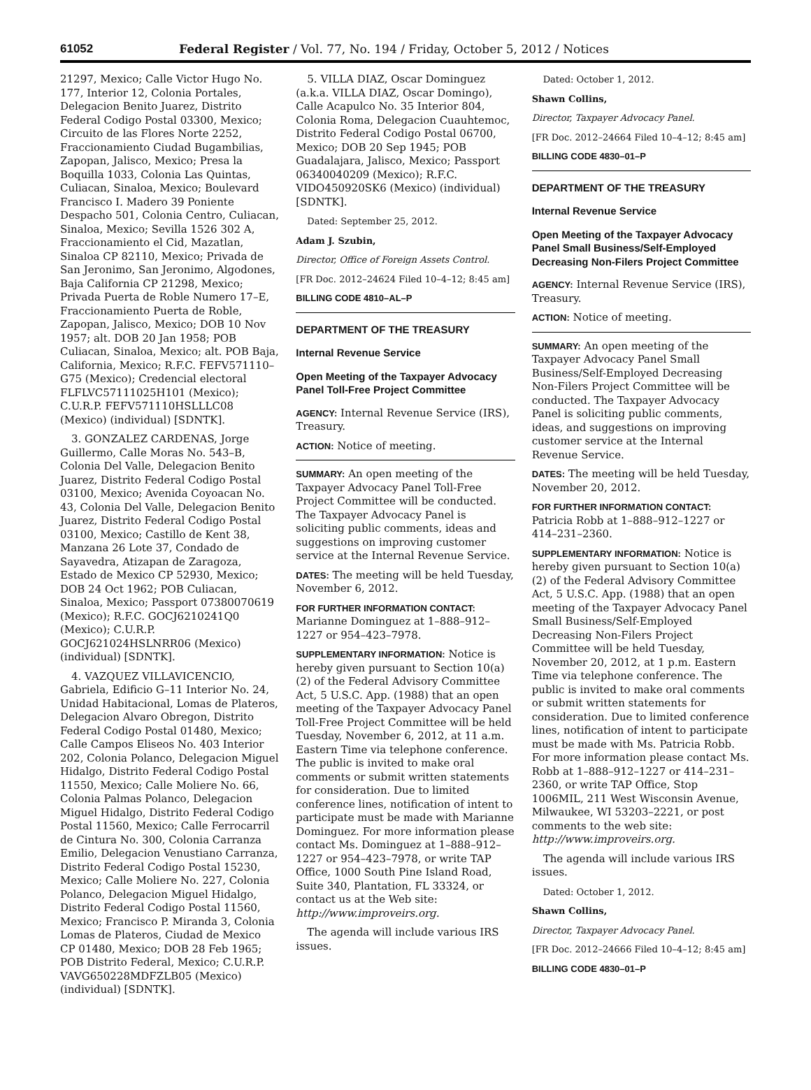61052 Federal Register / Vol. 77, No. 194 / Friday, October 5, 2012 / Notices
21297, Mexico; Calle Victor Hugo No. 177, Interior 12, Colonia Portales, Delegacion Benito Juarez, Distrito Federal Codigo Postal 03300, Mexico; Circuito de las Flores Norte 2252, Fraccionamiento Ciudad Bugambilias, Zapopan, Jalisco, Mexico; Presa la Boquilla 1033, Colonia Las Quintas, Culiacan, Sinaloa, Mexico; Boulevard Francisco I. Madero 39 Poniente Despacho 501, Colonia Centro, Culiacan, Sinaloa, Mexico; Sevilla 1526 302 A, Fraccionamiento el Cid, Mazatlan, Sinaloa CP 82110, Mexico; Privada de San Jeronimo, San Jeronimo, Algodones, Baja California CP 21298, Mexico; Privada Puerta de Roble Numero 17–E, Fraccionamiento Puerta de Roble, Zapopan, Jalisco, Mexico; DOB 10 Nov 1957; alt. DOB 20 Jan 1958; POB Culiacan, Sinaloa, Mexico; alt. POB Baja, California, Mexico; R.F.C. FEFV571110–G75 (Mexico); Credencial electoral FLFLVC57111025H101 (Mexico); C.U.R.P. FEFV571110HSLLLC08 (Mexico) (individual) [SDNTK].
3. GONZALEZ CARDENAS, Jorge Guillermo, Calle Moras No. 543–B, Colonia Del Valle, Delegacion Benito Juarez, Distrito Federal Codigo Postal 03100, Mexico; Avenida Coyoacan No. 43, Colonia Del Valle, Delegacion Benito Juarez, Distrito Federal Codigo Postal 03100, Mexico; Castillo de Kent 38, Manzana 26 Lote 37, Condado de Sayavedra, Atizapan de Zaragoza, Estado de Mexico CP 52930, Mexico; DOB 24 Oct 1962; POB Culiacan, Sinaloa, Mexico; Passport 07380070619 (Mexico); R.F.C. GOCJ6210241Q0 (Mexico); C.U.R.P. GOCJ621024HSLNRR06 (Mexico) (individual) [SDNTK].
4. VAZQUEZ VILLAVICENCIO, Gabriela, Edificio G–11 Interior No. 24, Unidad Habitacional, Lomas de Plateros, Delegacion Alvaro Obregon, Distrito Federal Codigo Postal 01480, Mexico; Calle Campos Eliseos No. 403 Interior 202, Colonia Polanco, Delegacion Miguel Hidalgo, Distrito Federal Codigo Postal 11550, Mexico; Calle Moliere No. 66, Colonia Palmas Polanco, Delegacion Miguel Hidalgo, Distrito Federal Codigo Postal 11560, Mexico; Calle Ferrocarril de Cintura No. 300, Colonia Carranza Emilio, Delegacion Venustiano Carranza, Distrito Federal Codigo Postal 15230, Mexico; Calle Moliere No. 227, Colonia Polanco, Delegacion Miguel Hidalgo, Distrito Federal Codigo Postal 11560, Mexico; Francisco P. Miranda 3, Colonia Lomas de Plateros, Ciudad de Mexico CP 01480, Mexico; DOB 28 Feb 1965; POB Distrito Federal, Mexico; C.U.R.P. VAVG650228MDFZLB05 (Mexico) (individual) [SDNTK].
5. VILLA DIAZ, Oscar Dominguez (a.k.a. VILLA DIAZ, Oscar Domingo), Calle Acapulco No. 35 Interior 804, Colonia Roma, Delegacion Cuauhtemoc, Distrito Federal Codigo Postal 06700, Mexico; DOB 20 Sep 1945; POB Guadalajara, Jalisco, Mexico; Passport 06340040209 (Mexico); R.F.C. VIDO450920SK6 (Mexico) (individual) [SDNTK].
Dated: September 25, 2012.
Adam J. Szubin,
Director, Office of Foreign Assets Control.
[FR Doc. 2012–24624 Filed 10–4–12; 8:45 am]
BILLING CODE 4810–AL–P
DEPARTMENT OF THE TREASURY
Internal Revenue Service
Open Meeting of the Taxpayer Advocacy Panel Toll-Free Project Committee
AGENCY: Internal Revenue Service (IRS), Treasury.
ACTION: Notice of meeting.
SUMMARY: An open meeting of the Taxpayer Advocacy Panel Toll-Free Project Committee will be conducted. The Taxpayer Advocacy Panel is soliciting public comments, ideas and suggestions on improving customer service at the Internal Revenue Service.
DATES: The meeting will be held Tuesday, November 6, 2012.
FOR FURTHER INFORMATION CONTACT: Marianne Dominguez at 1–888–912–1227 or 954–423–7978.
SUPPLEMENTARY INFORMATION: Notice is hereby given pursuant to Section 10(a)(2) of the Federal Advisory Committee Act, 5 U.S.C. App. (1988) that an open meeting of the Taxpayer Advocacy Panel Toll-Free Project Committee will be held Tuesday, November 6, 2012, at 11 a.m. Eastern Time via telephone conference. The public is invited to make oral comments or submit written statements for consideration. Due to limited conference lines, notification of intent to participate must be made with Marianne Dominguez. For more information please contact Ms. Dominguez at 1–888–912–1227 or 954–423–7978, or write TAP Office, 1000 South Pine Island Road, Suite 340, Plantation, FL 33324, or contact us at the Web site: http://www.improveirs.org.
The agenda will include various IRS issues.
Dated: October 1, 2012.
Shawn Collins,
Director, Taxpayer Advocacy Panel.
[FR Doc. 2012–24664 Filed 10–4–12; 8:45 am]
BILLING CODE 4830–01–P
DEPARTMENT OF THE TREASURY
Internal Revenue Service
Open Meeting of the Taxpayer Advocacy Panel Small Business/Self-Employed Decreasing Non-Filers Project Committee
AGENCY: Internal Revenue Service (IRS), Treasury.
ACTION: Notice of meeting.
SUMMARY: An open meeting of the Taxpayer Advocacy Panel Small Business/Self-Employed Decreasing Non-Filers Project Committee will be conducted. The Taxpayer Advocacy Panel is soliciting public comments, ideas, and suggestions on improving customer service at the Internal Revenue Service.
DATES: The meeting will be held Tuesday, November 20, 2012.
FOR FURTHER INFORMATION CONTACT: Patricia Robb at 1–888–912–1227 or 414–231–2360.
SUPPLEMENTARY INFORMATION: Notice is hereby given pursuant to Section 10(a)(2) of the Federal Advisory Committee Act, 5 U.S.C. App. (1988) that an open meeting of the Taxpayer Advocacy Panel Small Business/Self-Employed Decreasing Non-Filers Project Committee will be held Tuesday, November 20, 2012, at 1 p.m. Eastern Time via telephone conference. The public is invited to make oral comments or submit written statements for consideration. Due to limited conference lines, notification of intent to participate must be made with Ms. Patricia Robb. For more information please contact Ms. Robb at 1–888–912–1227 or 414–231–2360, or write TAP Office, Stop 1006MIL, 211 West Wisconsin Avenue, Milwaukee, WI 53203–2221, or post comments to the web site: http://www.improveirs.org.
The agenda will include various IRS issues.
Dated: October 1, 2012.
Shawn Collins,
Director, Taxpayer Advocacy Panel.
[FR Doc. 2012–24666 Filed 10–4–12; 8:45 am]
BILLING CODE 4830–01–P